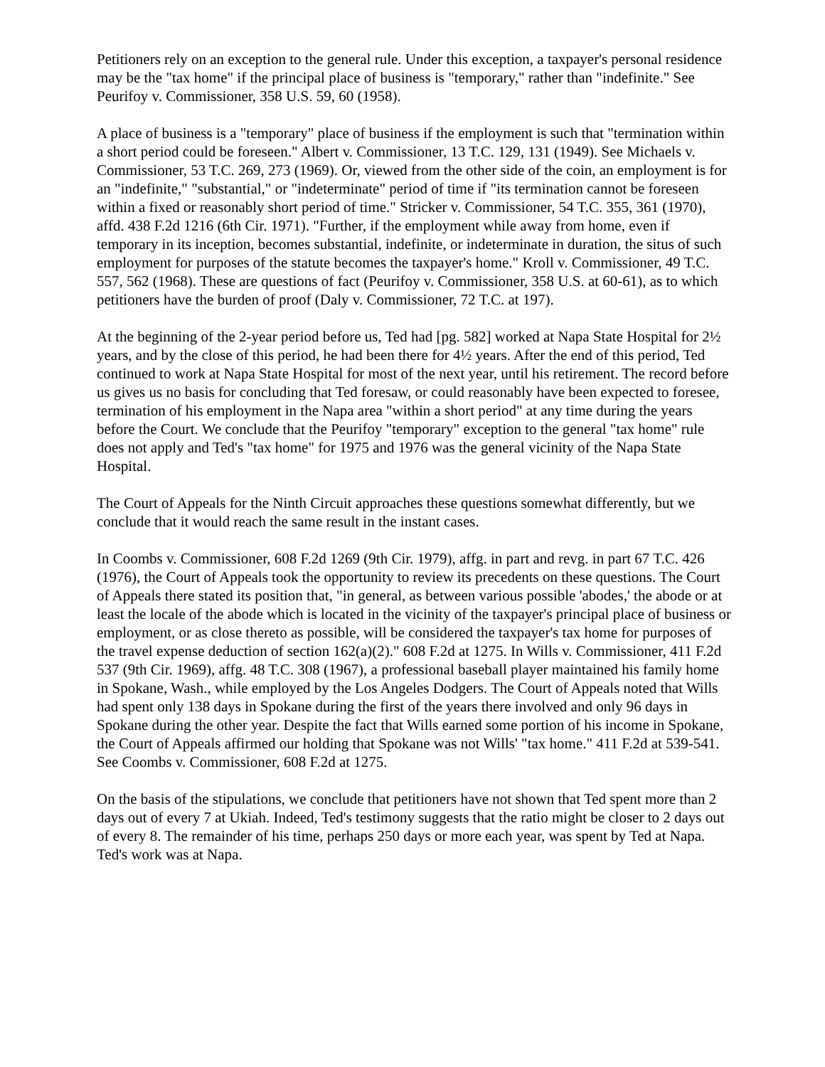Petitioners rely on an exception to the general rule. Under this exception, a taxpayer's personal residence may be the "tax home" if the principal place of business is "temporary," rather than "indefinite." See Peurifoy v. Commissioner, 358 U.S. 59, 60 (1958).
A place of business is a "temporary" place of business if the employment is such that "termination within a short period could be foreseen." Albert v. Commissioner, 13 T.C. 129, 131 (1949). See Michaels v. Commissioner, 53 T.C. 269, 273 (1969). Or, viewed from the other side of the coin, an employment is for an "indefinite," "substantial," or "indeterminate" period of time if "its termination cannot be foreseen within a fixed or reasonably short period of time." Stricker v. Commissioner, 54 T.C. 355, 361 (1970), affd. 438 F.2d 1216 (6th Cir. 1971). "Further, if the employment while away from home, even if temporary in its inception, becomes substantial, indefinite, or indeterminate in duration, the situs of such employment for purposes of the statute becomes the taxpayer's home." Kroll v. Commissioner, 49 T.C. 557, 562 (1968). These are questions of fact (Peurifoy v. Commissioner, 358 U.S. at 60-61), as to which petitioners have the burden of proof (Daly v. Commissioner, 72 T.C. at 197).
At the beginning of the 2-year period before us, Ted had [pg. 582] worked at Napa State Hospital for 2½ years, and by the close of this period, he had been there for 4½ years. After the end of this period, Ted continued to work at Napa State Hospital for most of the next year, until his retirement. The record before us gives us no basis for concluding that Ted foresaw, or could reasonably have been expected to foresee, termination of his employment in the Napa area "within a short period" at any time during the years before the Court. We conclude that the Peurifoy "temporary" exception to the general "tax home" rule does not apply and Ted's "tax home" for 1975 and 1976 was the general vicinity of the Napa State Hospital.
The Court of Appeals for the Ninth Circuit approaches these questions somewhat differently, but we conclude that it would reach the same result in the instant cases.
In Coombs v. Commissioner, 608 F.2d 1269 (9th Cir. 1979), affg. in part and revg. in part 67 T.C. 426 (1976), the Court of Appeals took the opportunity to review its precedents on these questions. The Court of Appeals there stated its position that, "in general, as between various possible 'abodes,' the abode or at least the locale of the abode which is located in the vicinity of the taxpayer's principal place of business or employment, or as close thereto as possible, will be considered the taxpayer's tax home for purposes of the travel expense deduction of section 162(a)(2)." 608 F.2d at 1275. In Wills v. Commissioner, 411 F.2d 537 (9th Cir. 1969), affg. 48 T.C. 308 (1967), a professional baseball player maintained his family home in Spokane, Wash., while employed by the Los Angeles Dodgers. The Court of Appeals noted that Wills had spent only 138 days in Spokane during the first of the years there involved and only 96 days in Spokane during the other year. Despite the fact that Wills earned some portion of his income in Spokane, the Court of Appeals affirmed our holding that Spokane was not Wills' "tax home." 411 F.2d at 539-541. See Coombs v. Commissioner, 608 F.2d at 1275.
On the basis of the stipulations, we conclude that petitioners have not shown that Ted spent more than 2 days out of every 7 at Ukiah. Indeed, Ted's testimony suggests that the ratio might be closer to 2 days out of every 8. The remainder of his time, perhaps 250 days or more each year, was spent by Ted at Napa. Ted's work was at Napa.